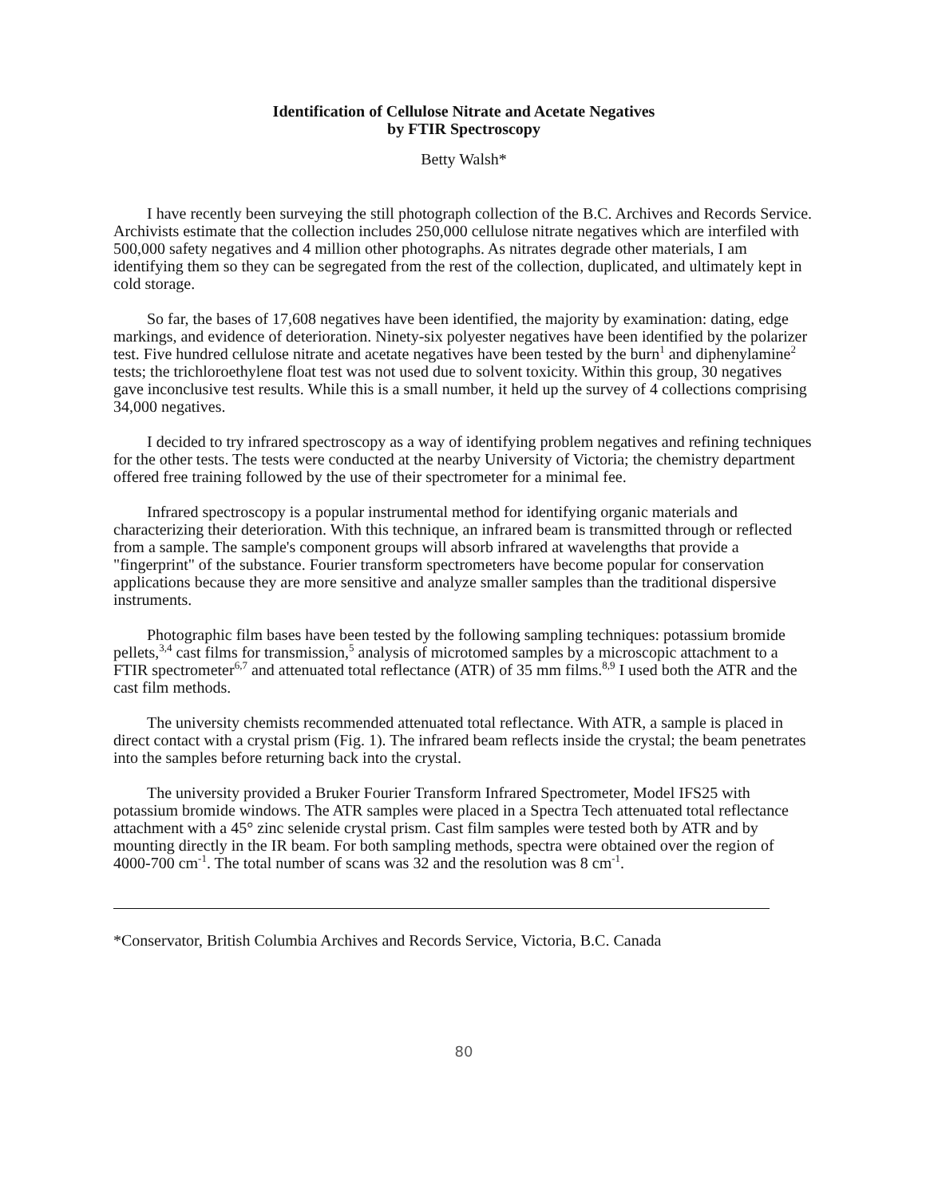Identification of Cellulose Nitrate and Acetate Negatives
by FTIR Spectroscopy
Betty Walsh*
I have recently been surveying the still photograph collection of the B.C. Archives and Records Service. Archivists estimate that the collection includes 250,000 cellulose nitrate negatives which are interfiled with 500,000 safety negatives and 4 million other photographs. As nitrates degrade other materials, I am identifying them so they can be segregated from the rest of the collection, duplicated, and ultimately kept in cold storage.
So far, the bases of 17,608 negatives have been identified, the majority by examination: dating, edge markings, and evidence of deterioration. Ninety-six polyester negatives have been identified by the polarizer test. Five hundred cellulose nitrate and acetate negatives have been tested by the burn<sup>1</sup> and diphenylamine<sup>2</sup> tests; the trichloroethylene float test was not used due to solvent toxicity. Within this group, 30 negatives gave inconclusive test results. While this is a small number, it held up the survey of 4 collections comprising 34,000 negatives.
I decided to try infrared spectroscopy as a way of identifying problem negatives and refining techniques for the other tests. The tests were conducted at the nearby University of Victoria; the chemistry department offered free training followed by the use of their spectrometer for a minimal fee.
Infrared spectroscopy is a popular instrumental method for identifying organic materials and characterizing their deterioration. With this technique, an infrared beam is transmitted through or reflected from a sample. The sample's component groups will absorb infrared at wavelengths that provide a "fingerprint" of the substance. Fourier transform spectrometers have become popular for conservation applications because they are more sensitive and analyze smaller samples than the traditional dispersive instruments.
Photographic film bases have been tested by the following sampling techniques: potassium bromide pellets,<sup>3,4</sup> cast films for transmission,<sup>5</sup> analysis of microtomed samples by a microscopic attachment to a FTIR spectrometer<sup>6,7</sup> and attenuated total reflectance (ATR) of 35 mm films.<sup>8,9</sup> I used both the ATR and the cast film methods.
The university chemists recommended attenuated total reflectance. With ATR, a sample is placed in direct contact with a crystal prism (Fig. 1). The infrared beam reflects inside the crystal; the beam penetrates into the samples before returning back into the crystal.
The university provided a Bruker Fourier Transform Infrared Spectrometer, Model IFS25 with potassium bromide windows. The ATR samples were placed in a Spectra Tech attenuated total reflectance attachment with a 45° zinc selenide crystal prism. Cast film samples were tested both by ATR and by mounting directly in the IR beam. For both sampling methods, spectra were obtained over the region of 4000-700 cm<sup>-1</sup>. The total number of scans was 32 and the resolution was 8 cm<sup>-1</sup>.
*Conservator, British Columbia Archives and Records Service, Victoria, B.C. Canada
80